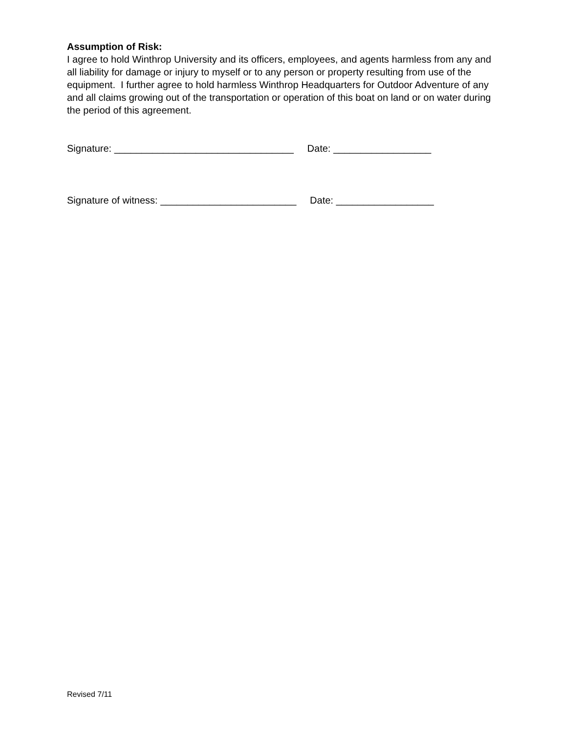Assumption of Risk:
I agree to hold Winthrop University and its officers, employees, and agents harmless from any and all liability for damage or injury to myself or to any person or property resulting from use of the equipment. I further agree to hold harmless Winthrop Headquarters for Outdoor Adventure of any and all claims growing out of the transportation or operation of this boat on land or on water during the period of this agreement.
Signature: _________________________________ Date: __________________
Signature of witness: _________________________ Date: __________________
Revised 7/11